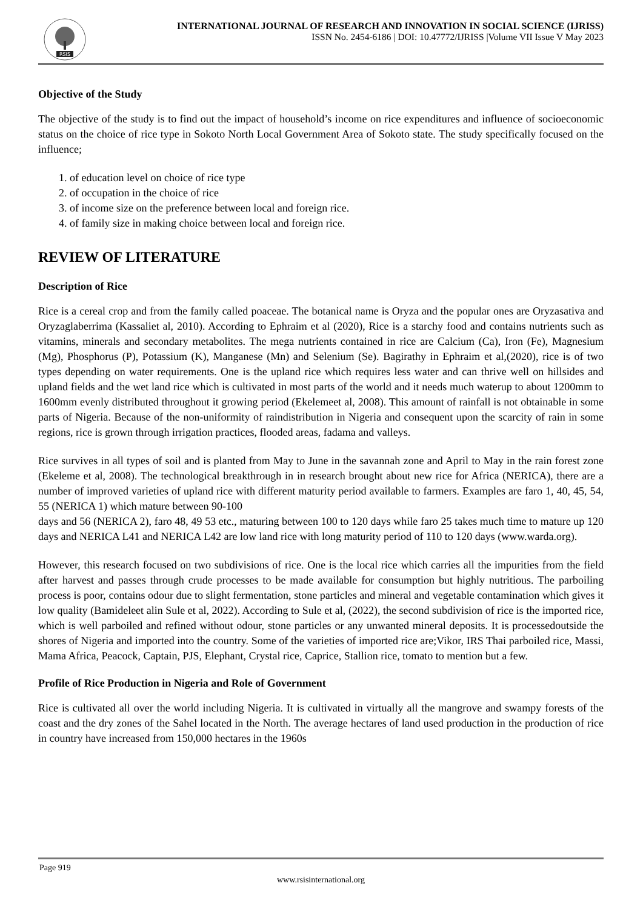RSIS
INTERNATIONAL JOURNAL OF RESEARCH AND INNOVATION IN SOCIAL SCIENCE (IJRISS)
ISSN No. 2454-6186 | DOI: 10.47772/IJRISS |Volume VII Issue V May 2023
Objective of the Study
The objective of the study is to find out the impact of household’s income on rice expenditures and influence of socioeconomic status on the choice of rice type in Sokoto North Local Government Area of Sokoto state. The study specifically focused on the influence;
1. of education level on choice of rice type
2. of occupation in the choice of rice
3. of income size on the preference between local and foreign rice.
4. of family size in making choice between local and foreign rice.
REVIEW OF LITERATURE
Description of Rice
Rice is a cereal crop and from the family called poaceae. The botanical name is Oryza and the popular ones are Oryzasativa and Oryzaglaberrima (Kassaliet al, 2010). According to Ephraim et al (2020), Rice is a starchy food and contains nutrients such as vitamins, minerals and secondary metabolites. The mega nutrients contained in rice are Calcium (Ca), Iron (Fe), Magnesium (Mg), Phosphorus (P), Potassium (K), Manganese (Mn) and Selenium (Se). Bagirathy in Ephraim et al,(2020), rice is of two types depending on water requirements. One is the upland rice which requires less water and can thrive well on hillsides and upland fields and the wet land rice which is cultivated in most parts of the world and it needs much waterup to about 1200mm to 1600mm evenly distributed throughout it growing period (Ekelemeet al, 2008). This amount of rainfall is not obtainable in some parts of Nigeria. Because of the non-uniformity of raindistribution in Nigeria and consequent upon the scarcity of rain in some regions, rice is grown through irrigation practices, flooded areas, fadama and valleys.
Rice survives in all types of soil and is planted from May to June in the savannah zone and April to May in the rain forest zone (Ekeleme et al, 2008). The technological breakthrough in in research brought about new rice for Africa (NERICA), there are a number of improved varieties of upland rice with different maturity period available to farmers. Examples are faro 1, 40, 45, 54, 55 (NERICA 1) which mature between 90-100
days and 56 (NERICA 2), faro 48, 49 53 etc., maturing between 100 to 120 days while faro 25 takes much time to mature up 120 days and NERICA L41 and NERICA L42 are low land rice with long maturity period of 110 to 120 days (www.warda.org).
However, this research focused on two subdivisions of rice. One is the local rice which carries all the impurities from the field after harvest and passes through crude processes to be made available for consumption but highly nutritious. The parboiling process is poor, contains odour due to slight fermentation, stone particles and mineral and vegetable contamination which gives it low quality (Bamideleet alin Sule et al, 2022). According to Sule et al, (2022), the second subdivision of rice is the imported rice, which is well parboiled and refined without odour, stone particles or any unwanted mineral deposits. It is processedoutside the shores of Nigeria and imported into the country. Some of the varieties of imported rice are;Vikor, IRS Thai parboiled rice, Massi, Mama Africa, Peacock, Captain, PJS, Elephant, Crystal rice, Caprice, Stallion rice, tomato to mention but a few.
Profile of Rice Production in Nigeria and Role of Government
Rice is cultivated all over the world including Nigeria. It is cultivated in virtually all the mangrove and swampy forests of the coast and the dry zones of the Sahel located in the North. The average hectares of land used production in the production of rice in country have increased from 150,000 hectares in the 1960s
Page 919
www.rsisinternational.org